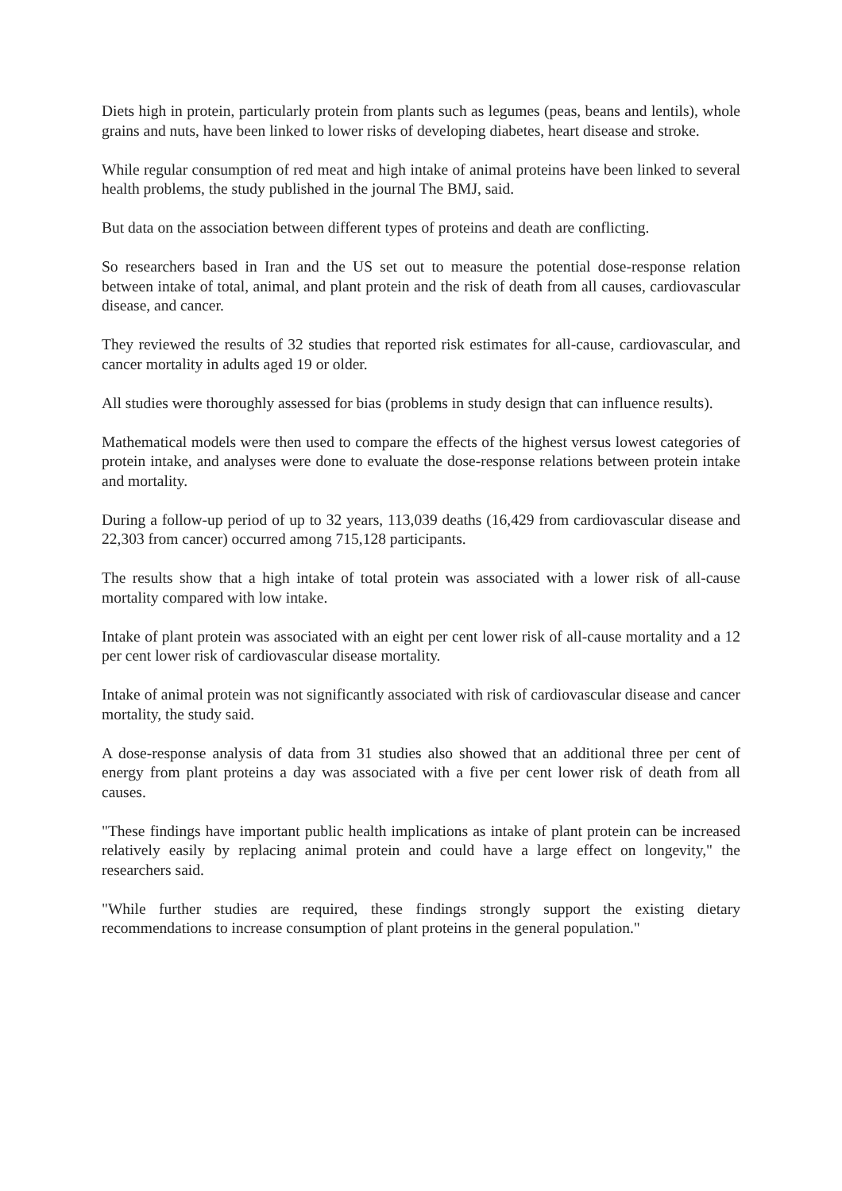Diets high in protein, particularly protein from plants such as legumes (peas, beans and lentils), whole grains and nuts, have been linked to lower risks of developing diabetes, heart disease and stroke.
While regular consumption of red meat and high intake of animal proteins have been linked to several health problems, the study published in the journal The BMJ, said.
But data on the association between different types of proteins and death are conflicting.
So researchers based in Iran and the US set out to measure the potential dose-response relation between intake of total, animal, and plant protein and the risk of death from all causes, cardiovascular disease, and cancer.
They reviewed the results of 32 studies that reported risk estimates for all-cause, cardiovascular, and cancer mortality in adults aged 19 or older.
All studies were thoroughly assessed for bias (problems in study design that can influence results).
Mathematical models were then used to compare the effects of the highest versus lowest categories of protein intake, and analyses were done to evaluate the dose-response relations between protein intake and mortality.
During a follow-up period of up to 32 years, 113,039 deaths (16,429 from cardiovascular disease and 22,303 from cancer) occurred among 715,128 participants.
The results show that a high intake of total protein was associated with a lower risk of all-cause mortality compared with low intake.
Intake of plant protein was associated with an eight per cent lower risk of all-cause mortality and a 12 per cent lower risk of cardiovascular disease mortality.
Intake of animal protein was not significantly associated with risk of cardiovascular disease and cancer mortality, the study said.
A dose-response analysis of data from 31 studies also showed that an additional three per cent of energy from plant proteins a day was associated with a five per cent lower risk of death from all causes.
"These findings have important public health implications as intake of plant protein can be increased relatively easily by replacing animal protein and could have a large effect on longevity," the researchers said.
"While further studies are required, these findings strongly support the existing dietary recommendations to increase consumption of plant proteins in the general population."